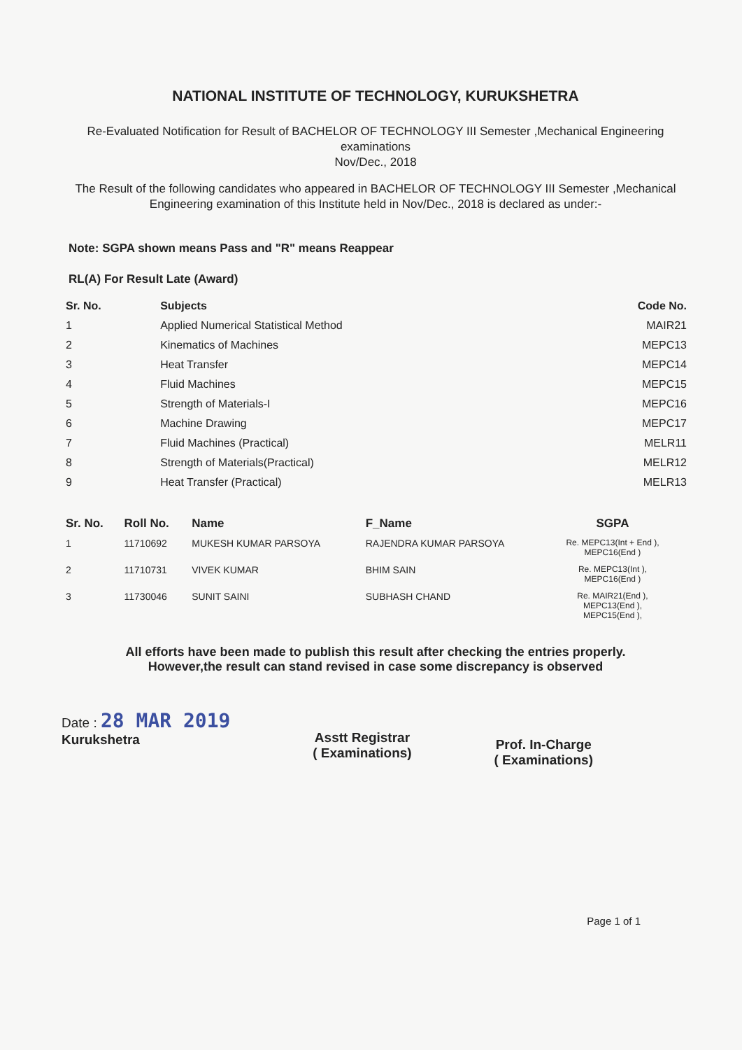NATIONAL INSTITUTE OF TECHNOLOGY, KURUKSHETRA
Re-Evaluated Notification for Result of BACHELOR OF TECHNOLOGY III Semester ,Mechanical Engineering examinations
Nov/Dec., 2018
The Result of the following candidates who appeared in BACHELOR OF TECHNOLOGY III Semester ,Mechanical Engineering examination of this Institute held in Nov/Dec., 2018 is declared as under:-
Note: SGPA shown means Pass and "R" means Reappear
RL(A) For Result Late (Award)
| Sr. No. | Subjects | Code No. |
| --- | --- | --- |
| 1 | Applied Numerical Statistical Method | MAIR21 |
| 2 | Kinematics of Machines | MEPC13 |
| 3 | Heat Transfer | MEPC14 |
| 4 | Fluid Machines | MEPC15 |
| 5 | Strength of Materials-I | MEPC16 |
| 6 | Machine Drawing | MEPC17 |
| 7 | Fluid Machines (Practical) | MELR11 |
| 8 | Strength of Materials(Practical) | MELR12 |
| 9 | Heat Transfer (Practical) | MELR13 |
| Sr. No. | Roll No. | Name | F_Name | SGPA |
| --- | --- | --- | --- | --- |
| 1 | 11710692 | MUKESH KUMAR PARSOYA | RAJENDRA KUMAR PARSOYA | Re. MEPC13(Int + End ), MEPC16(End ) |
| 2 | 11710731 | VIVEK KUMAR | BHIM SAIN | Re. MEPC13(Int ), MEPC16(End ) |
| 3 | 11730046 | SUNIT SAINI | SUBHASH CHAND | Re. MAIR21(End ), MEPC13(End ), MEPC15(End ), |
All efforts have been made to publish this result after checking the entries properly.
However,the result can stand revised in case some discrepancy is observed
Date : 28 MAR 2019
Kurukshetra
Asstt Registrar
( Examinations)
Prof. In-Charge
( Examinations)
Page 1 of 1